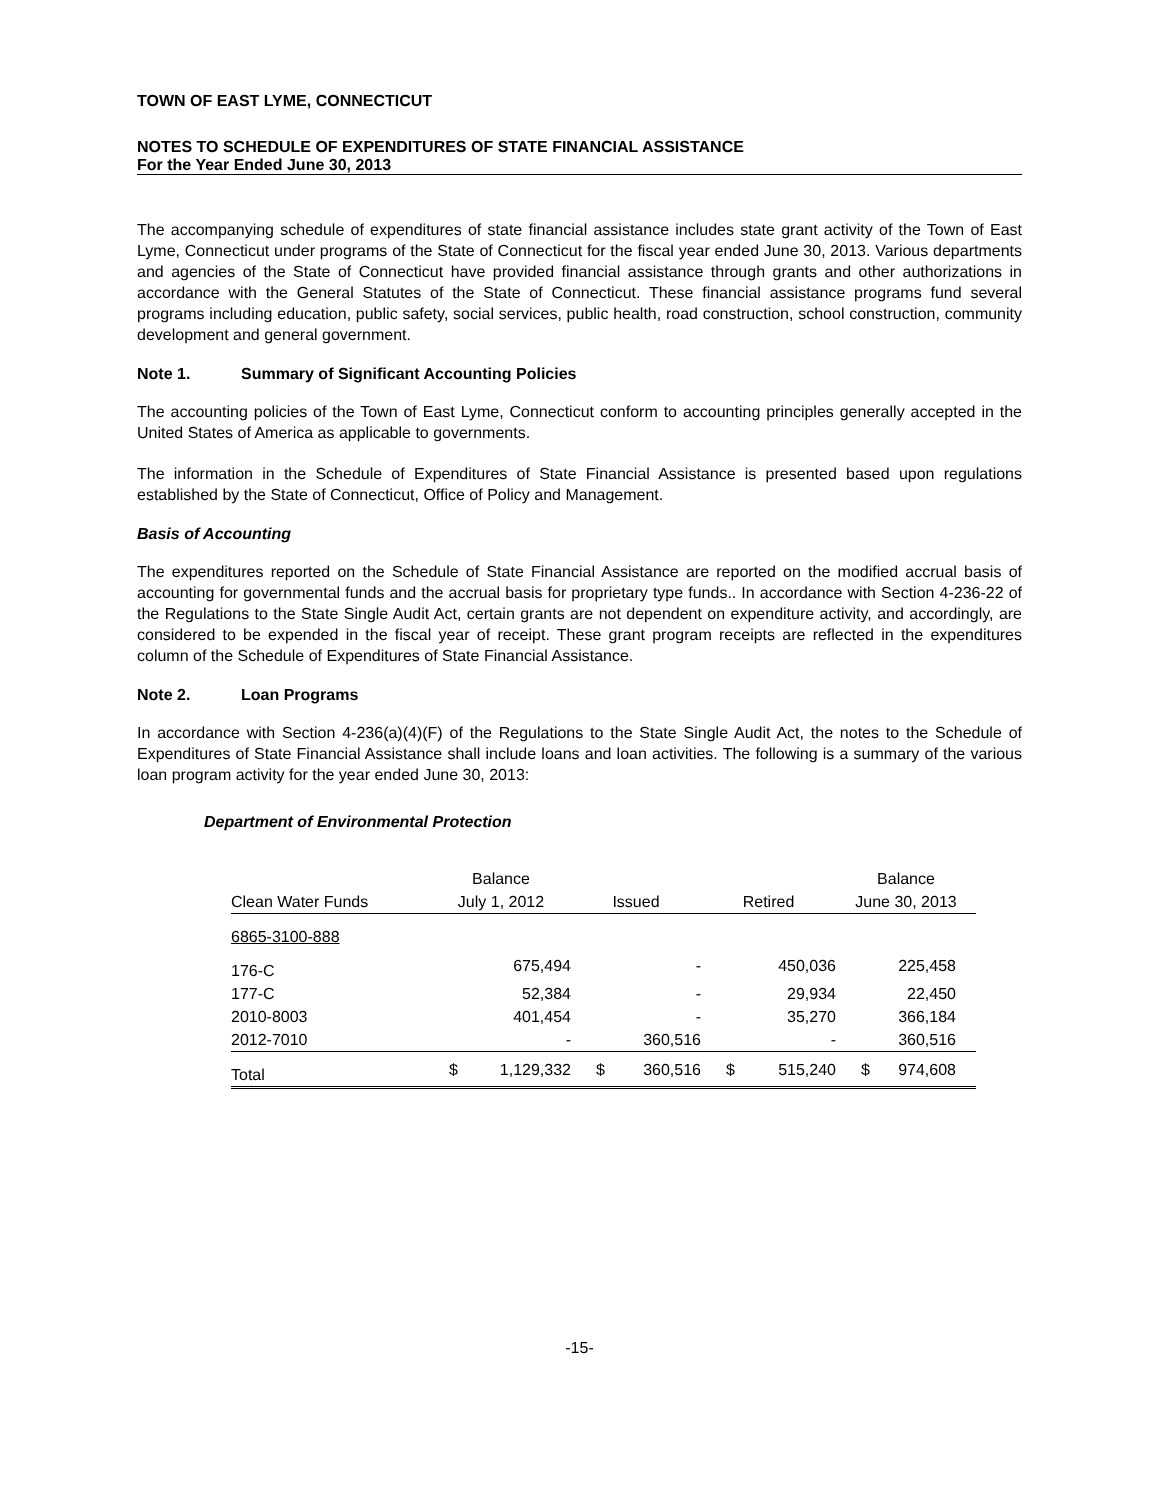TOWN OF EAST LYME, CONNECTICUT
NOTES TO SCHEDULE OF EXPENDITURES OF STATE FINANCIAL ASSISTANCE
For the Year Ended June 30, 2013
The accompanying schedule of expenditures of state financial assistance includes state grant activity of the Town of East Lyme, Connecticut under programs of the State of Connecticut for the fiscal year ended June 30, 2013. Various departments and agencies of the State of Connecticut have provided financial assistance through grants and other authorizations in accordance with the General Statutes of the State of Connecticut. These financial assistance programs fund several programs including education, public safety, social services, public health, road construction, school construction, community development and general government.
Note 1. Summary of Significant Accounting Policies
The accounting policies of the Town of East Lyme, Connecticut conform to accounting principles generally accepted in the United States of America as applicable to governments.
The information in the Schedule of Expenditures of State Financial Assistance is presented based upon regulations established by the State of Connecticut, Office of Policy and Management.
Basis of Accounting
The expenditures reported on the Schedule of State Financial Assistance are reported on the modified accrual basis of accounting for governmental funds and the accrual basis for proprietary type funds.. In accordance with Section 4-236-22 of the Regulations to the State Single Audit Act, certain grants are not dependent on expenditure activity, and accordingly, are considered to be expended in the fiscal year of receipt. These grant program receipts are reflected in the expenditures column of the Schedule of Expenditures of State Financial Assistance.
Note 2. Loan Programs
In accordance with Section 4-236(a)(4)(F) of the Regulations to the State Single Audit Act, the notes to the Schedule of Expenditures of State Financial Assistance shall include loans and loan activities. The following is a summary of the various loan program activity for the year ended June 30, 2013:
Department of Environmental Protection
| | Balance | | | | | | Balance | |
| --- | --- | --- | --- | --- | --- | --- | --- | --- |
| Clean Water Funds | July 1, 2012 | | Issued | | Retired | | June 30, 2013 | |
| 6865-3100-888 | | | | | | | | |
| 176-C | | 675,494 | | - | | 450,036 | | 225,458 |
| 177-C | | 52,384 | | - | | 29,934 | | 22,450 |
| 2010-8003 | | 401,454 | | - | | 35,270 | | 366,184 |
| 2012-7010 | | - | | 360,516 | | - | | 360,516 |
| Total | $ | 1,129,332 | $ | 360,516 | $ | 515,240 | $ | 974,608 |
-15-